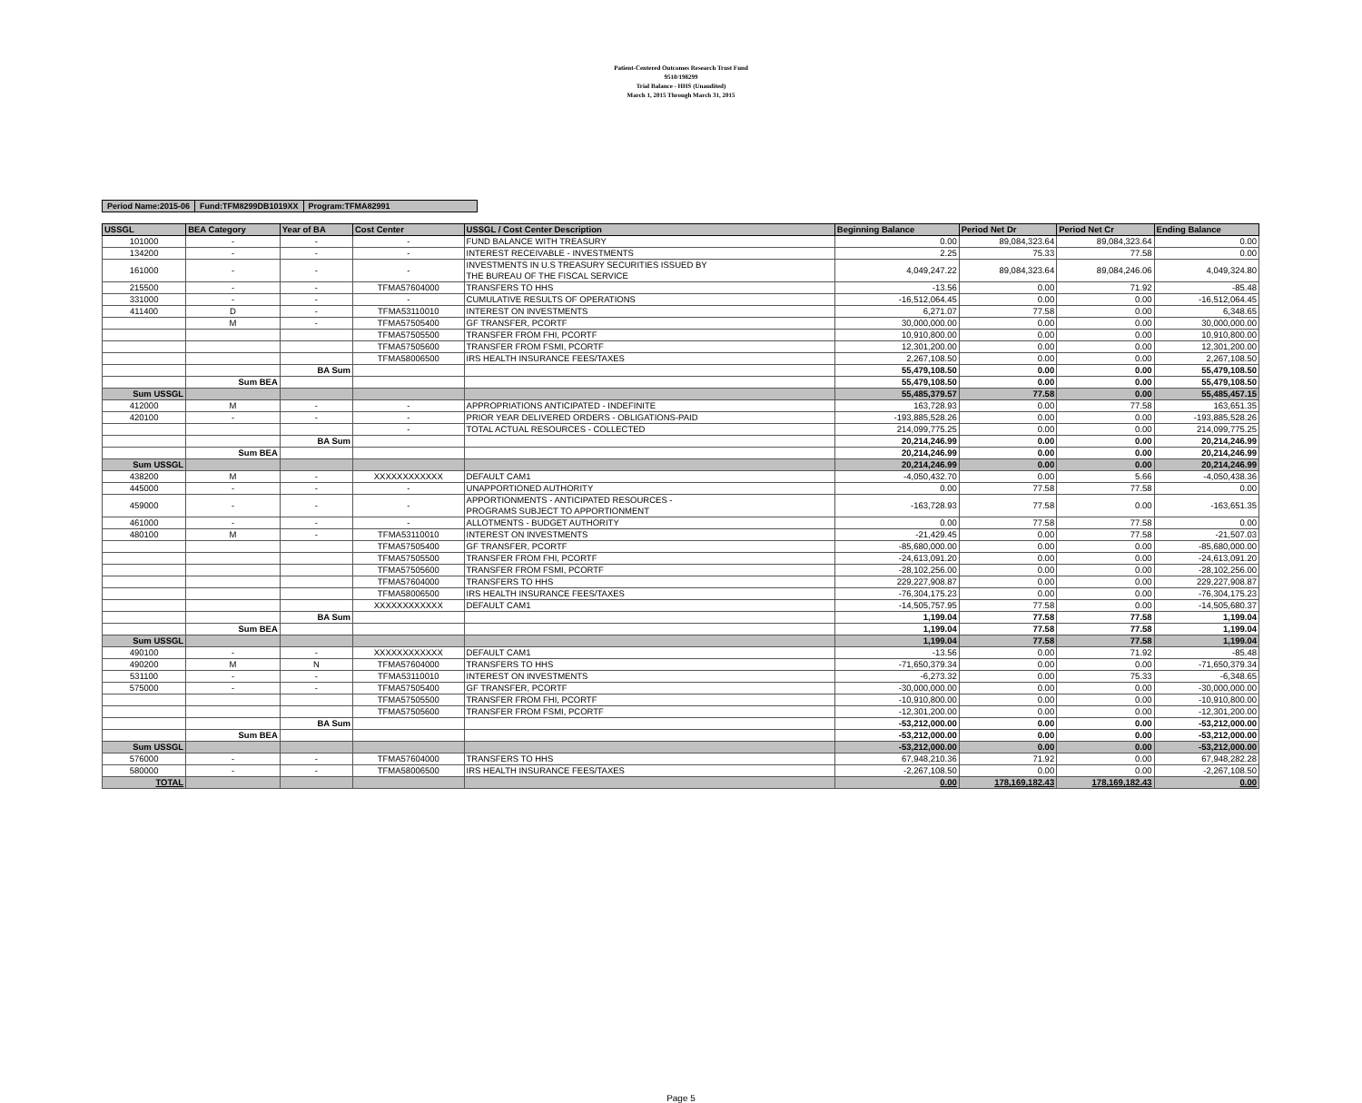Patient-Centered Outcomes Research Trust Fund
9510/198299
Trial Balance - HHS (Unaudited)
March 1, 2015 Through March 31, 2015
| Period Name:2015-06 | Fund:TFM8299DB1019XX | Program:TFMA82991 |
| USSGL | BEA Category | Year of BA | Cost Center | USSGL / Cost Center Description | Beginning Balance | Period Net Dr | Period Net Cr | Ending Balance |
| --- | --- | --- | --- | --- | --- | --- | --- | --- |
| 101000 | - | - | - | FUND BALANCE WITH TREASURY | 0.00 | 89,084,323.64 | 89,084,323.64 | 0.00 |
| 134200 | - | - | - | INTEREST RECEIVABLE - INVESTMENTS | 2.25 | 75.33 | 77.58 | 0.00 |
| 161000 | - | - | - | INVESTMENTS IN U.S TREASURY SECURITIES ISSUED BY THE BUREAU OF THE FISCAL SERVICE | 4,049,247.22 | 89,084,323.64 | 89,084,246.06 | 4,049,324.80 |
| 215500 | - | - | TFMA57604000 | TRANSFERS TO HHS | -13.56 | 0.00 | 71.92 | -85.48 |
| 331000 | - | - | - | CUMULATIVE RESULTS OF OPERATIONS | -16,512,064.45 | 0.00 | 0.00 | -16,512,064.45 |
| 411400 | D | - | TFMA53110010 | INTEREST ON INVESTMENTS | 6,271.07 | 77.58 | 0.00 | 6,348.65 |
| | M | - | TFMA57505400 | GF TRANSFER, PCORTF | 30,000,000.00 | 0.00 | 0.00 | 30,000,000.00 |
| | | | TFMA57505500 | TRANSFER FROM FHI, PCORTF | 10,910,800.00 | 0.00 | 0.00 | 10,910,800.00 |
| | | | TFMA57505600 | TRANSFER FROM FSMI, PCORTF | 12,301,200.00 | 0.00 | 0.00 | 12,301,200.00 |
| | | | TFMA58006500 | IRS HEALTH INSURANCE FEES/TAXES | 2,267,108.50 | 0.00 | 0.00 | 2,267,108.50 |
| | | BA Sum | | | 55,479,108.50 | 0.00 | 0.00 | 55,479,108.50 |
| | Sum BEA | | | | 55,479,108.50 | 0.00 | 0.00 | 55,479,108.50 |
| Sum USSGL | | | | | 55,485,379.57 | 77.58 | 0.00 | 55,485,457.15 |
| 412000 | M | - | - | APPROPRIATIONS ANTICIPATED - INDEFINITE | 163,728.93 | 0.00 | 77.58 | 163,651.35 |
| 420100 | - | - | - | PRIOR YEAR DELIVERED ORDERS - OBLIGATIONS-PAID | -193,885,528.26 | 0.00 | 0.00 | -193,885,528.26 |
| | | | - | TOTAL ACTUAL RESOURCES - COLLECTED | 214,099,775.25 | 0.00 | 0.00 | 214,099,775.25 |
| | | BA Sum | | | 20,214,246.99 | 0.00 | 0.00 | 20,214,246.99 |
| | Sum BEA | | | | 20,214,246.99 | 0.00 | 0.00 | 20,214,246.99 |
| Sum USSGL | | | | | 20,214,246.99 | 0.00 | 0.00 | 20,214,246.99 |
| 438200 | M | - | XXXXXXXXXXXX | DEFAULT CAM1 | -4,050,432.70 | 0.00 | 5.66 | -4,050,438.36 |
| 445000 | - | - | - | UNAPPORTIONED AUTHORITY | 0.00 | 77.58 | 77.58 | 0.00 |
| 459000 | - | - | - | APPORTIONMENTS - ANTICIPATED RESOURCES - PROGRAMS SUBJECT TO APPORTIONMENT | -163,728.93 | 77.58 | 0.00 | -163,651.35 |
| 461000 | - | - | - | ALLOTMENTS - BUDGET AUTHORITY | 0.00 | 77.58 | 77.58 | 0.00 |
| 480100 | M | - | TFMA53110010 | INTEREST ON INVESTMENTS | -21,429.45 | 0.00 | 77.58 | -21,507.03 |
| | | | TFMA57505400 | GF TRANSFER, PCORTF | -85,680,000.00 | 0.00 | 0.00 | -85,680,000.00 |
| | | | TFMA57505500 | TRANSFER FROM FHI, PCORTF | -24,613,091.20 | 0.00 | 0.00 | -24,613,091.20 |
| | | | TFMA57505600 | TRANSFER FROM FSMI, PCORTF | -28,102,256.00 | 0.00 | 0.00 | -28,102,256.00 |
| | | | TFMA57604000 | TRANSFERS TO HHS | 229,227,908.87 | 0.00 | 0.00 | 229,227,908.87 |
| | | | TFMA58006500 | IRS HEALTH INSURANCE FEES/TAXES | -76,304,175.23 | 0.00 | 0.00 | -76,304,175.23 |
| | | | XXXXXXXXXXXX | DEFAULT CAM1 | -14,505,757.95 | 77.58 | 0.00 | -14,505,680.37 |
| | | BA Sum | | | 1,199.04 | 77.58 | 77.58 | 1,199.04 |
| | Sum BEA | | | | 1,199.04 | 77.58 | 77.58 | 1,199.04 |
| Sum USSGL | | | | | 1,199.04 | 77.58 | 77.58 | 1,199.04 |
| 490100 | - | - | XXXXXXXXXXXX | DEFAULT CAM1 | -13.56 | 0.00 | 71.92 | -85.48 |
| 490200 | M | N | TFMA57604000 | TRANSFERS TO HHS | -71,650,379.34 | 0.00 | 0.00 | -71,650,379.34 |
| 531100 | - | - | TFMA53110010 | INTEREST ON INVESTMENTS | -6,273.32 | 0.00 | 75.33 | -6,348.65 |
| 575000 | - | - | TFMA57505400 | GF TRANSFER, PCORTF | -30,000,000.00 | 0.00 | 0.00 | -30,000,000.00 |
| | | | TFMA57505500 | TRANSFER FROM FHI, PCORTF | -10,910,800.00 | 0.00 | 0.00 | -10,910,800.00 |
| | | | TFMA57505600 | TRANSFER FROM FSMI, PCORTF | -12,301,200.00 | 0.00 | 0.00 | -12,301,200.00 |
| | | BA Sum | | | -53,212,000.00 | 0.00 | 0.00 | -53,212,000.00 |
| | Sum BEA | | | | -53,212,000.00 | 0.00 | 0.00 | -53,212,000.00 |
| Sum USSGL | | | | | -53,212,000.00 | 0.00 | 0.00 | -53,212,000.00 |
| 576000 | - | - | TFMA57604000 | TRANSFERS TO HHS | 67,948,210.36 | 71.92 | 0.00 | 67,948,282.28 |
| 580000 | - | - | TFMA58006500 | IRS HEALTH INSURANCE FEES/TAXES | -2,267,108.50 | 0.00 | 0.00 | -2,267,108.50 |
| TOTAL | | | | | 0.00 | 178,169,182.43 | 178,169,182.43 | 0.00 |
Page 5